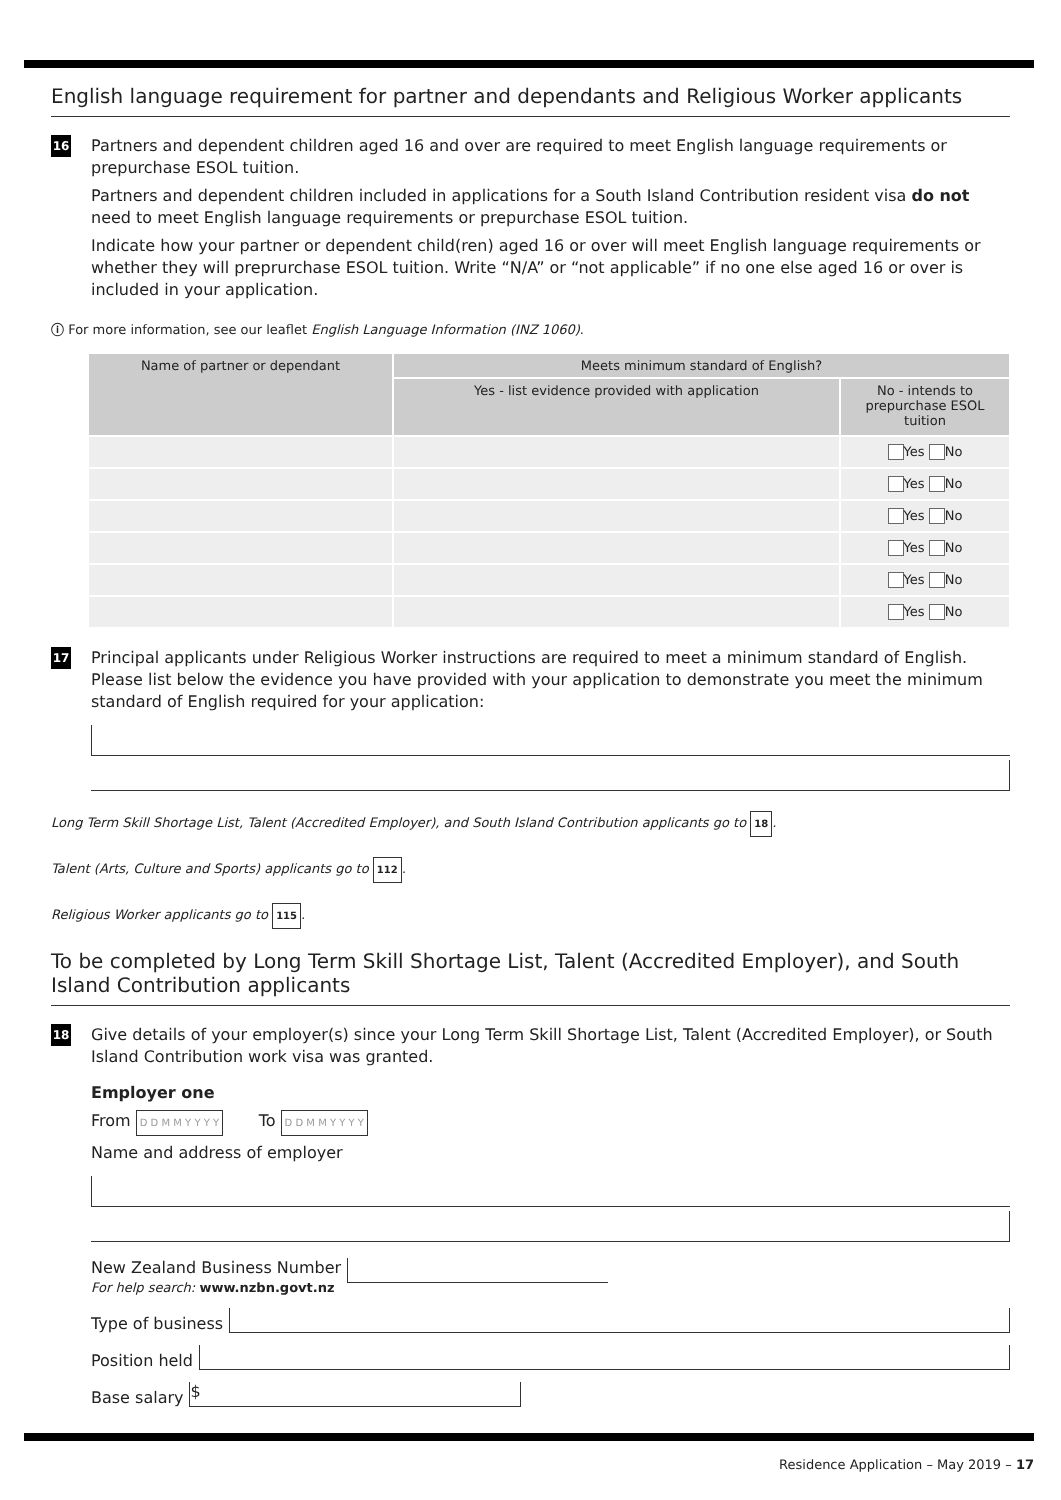English language requirement for partner and dependants and Religious Worker applicants
16
Partners and dependent children aged 16 and over are required to meet English language requirements or prepurchase ESOL tuition.
Partners and dependent children included in applications for a South Island Contribution resident visa do not need to meet English language requirements or prepurchase ESOL tuition.
Indicate how your partner or dependent child(ren) aged 16 or over will meet English language requirements or whether they will preprurchase ESOL tuition. Write “N/A” or “not applicable” if no one else aged 16 or over is included in your application.
ⓘ For more information, see our leaflet English Language Information (INZ 1060).
| Name of partner or dependant | Meets minimum standard of English? | |
| --- | --- | --- |
| | Yes - list evidence provided with application | No - intends to prepurchase ESOL tuition |
| | | Yes No |
| | | Yes No |
| | | Yes No |
| | | Yes No |
| | | Yes No |
| | | Yes No |
17
Principal applicants under Religious Worker instructions are required to meet a minimum standard of English. Please list below the evidence you have provided with your application to demonstrate you meet the minimum standard of English required for your application:
Long Term Skill Shortage List, Talent (Accredited Employer), and South Island Contribution applicants go to 18.
Talent (Arts, Culture and Sports) applicants go to 112.
Religious Worker applicants go to 115.
To be completed by Long Term Skill Shortage List, Talent (Accredited Employer), and South Island Contribution applicants
18
Give details of your employer(s) since your Long Term Skill Shortage List, Talent (Accredited Employer), or South Island Contribution work visa was granted.
Employer one
From D D M M Y Y Y Y To D D M M Y Y Y Y
Name and address of employer
New Zealand Business Number
For help search: www.nzbn.govt.nz
Type of business
Position held
Base salary
$
Residence Application – May 2019 – 17